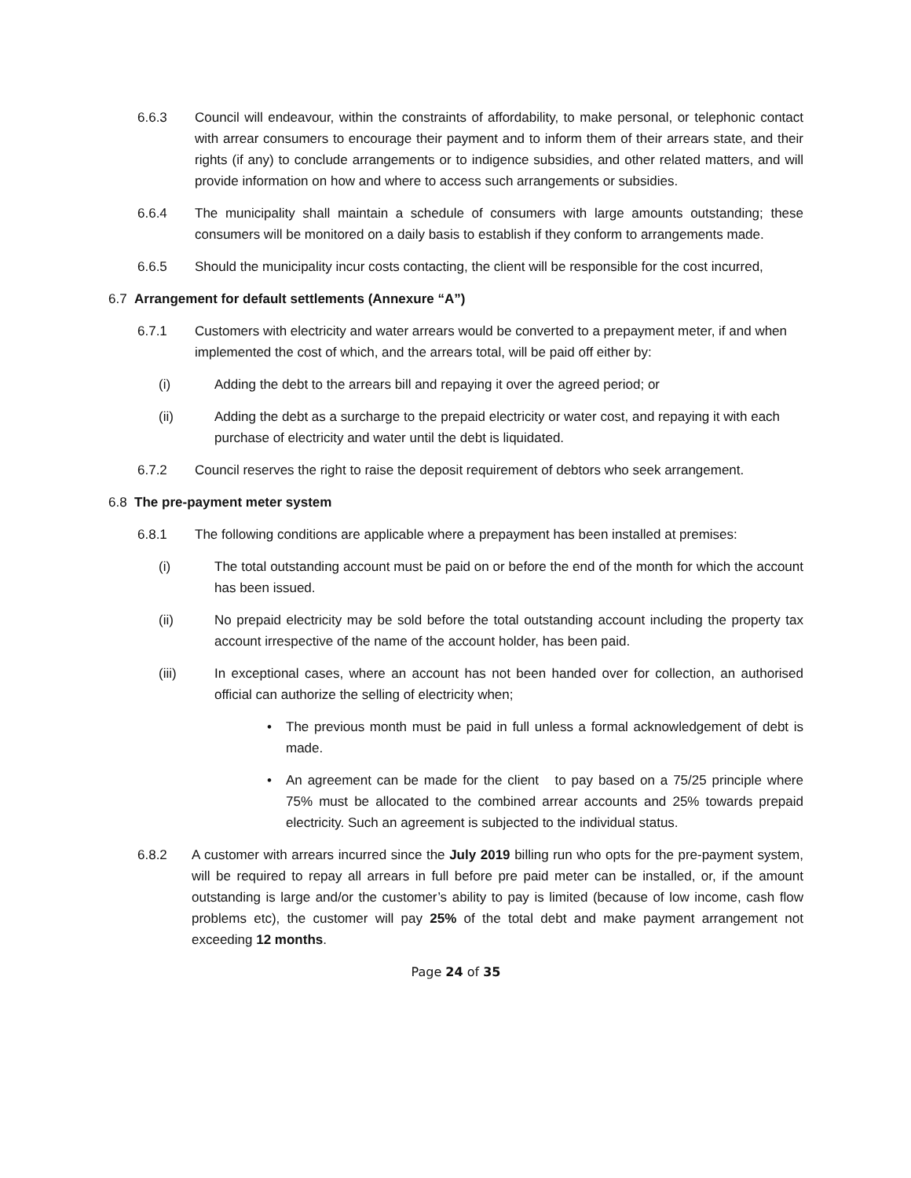6.6.3 Council will endeavour, within the constraints of affordability, to make personal, or telephonic contact with arrear consumers to encourage their payment and to inform them of their arrears state, and their rights (if any) to conclude arrangements or to indigence subsidies, and other related matters, and will provide information on how and where to access such arrangements or subsidies.
6.6.4 The municipality shall maintain a schedule of consumers with large amounts outstanding; these consumers will be monitored on a daily basis to establish if they conform to arrangements made.
6.6.5 Should the municipality incur costs contacting, the client will be responsible for the cost incurred,
6.7 Arrangement for default settlements (Annexure “A”)
6.7.1 Customers with electricity and water arrears would be converted to a prepayment meter, if and when implemented the cost of which, and the arrears total, will be paid off either by:
(i) Adding the debt to the arrears bill and repaying it over the agreed period; or
(ii) Adding the debt as a surcharge to the prepaid electricity or water cost, and repaying it with each purchase of electricity and water until the debt is liquidated.
6.7.2 Council reserves the right to raise the deposit requirement of debtors who seek arrangement.
6.8 The pre-payment meter system
6.8.1 The following conditions are applicable where a prepayment has been installed at premises:
(i) The total outstanding account must be paid on or before the end of the month for which the account has been issued.
(ii) No prepaid electricity may be sold before the total outstanding account including the property tax account irrespective of the name of the account holder, has been paid.
(iii) In exceptional cases, where an account has not been handed over for collection, an authorised official can authorize the selling of electricity when;
• The previous month must be paid in full unless a formal acknowledgement of debt is made.
• An agreement can be made for the client to pay based on a 75/25 principle where 75% must be allocated to the combined arrear accounts and 25% towards prepaid electricity. Such an agreement is subjected to the individual status.
6.8.2 A customer with arrears incurred since the July 2019 billing run who opts for the pre-payment system, will be required to repay all arrears in full before pre paid meter can be installed, or, if the amount outstanding is large and/or the customer’s ability to pay is limited (because of low income, cash flow problems etc), the customer will pay 25% of the total debt and make payment arrangement not exceeding 12 months.
Page 24 of 35